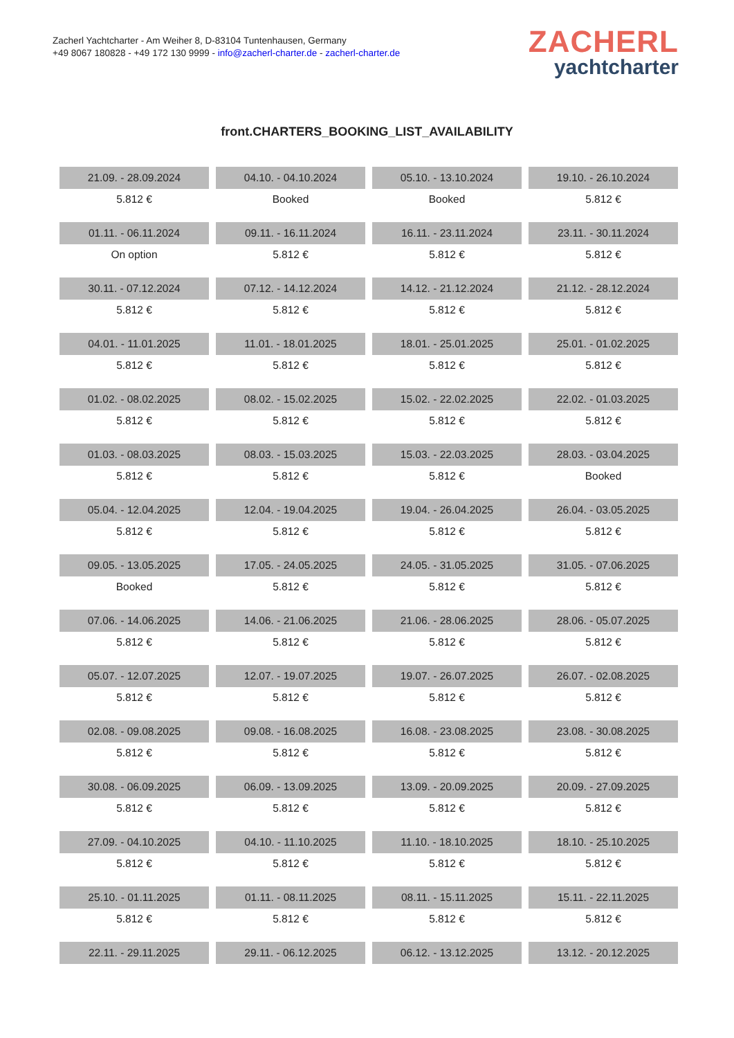Zacherl Yachtcharter - Am Weiher 8, D-83104 Tuntenhausen, Germany
+49 8067 180828 - +49 172 130 9999 - info@zacherl-charter.de - zacherl-charter.de
ZACHERL
yachtcharter
front.CHARTERS_BOOKING_LIST_AVAILABILITY
| 21.09. - 28.09.2024 | 04.10. - 04.10.2024 | 05.10. - 13.10.2024 | 19.10. - 26.10.2024 |
| 5.812 € | Booked | Booked | 5.812 € |
| 01.11. - 06.11.2024 | 09.11. - 16.11.2024 | 16.11. - 23.11.2024 | 23.11. - 30.11.2024 |
| On option | 5.812 € | 5.812 € | 5.812 € |
| 30.11. - 07.12.2024 | 07.12. - 14.12.2024 | 14.12. - 21.12.2024 | 21.12. - 28.12.2024 |
| 5.812 € | 5.812 € | 5.812 € | 5.812 € |
| 04.01. - 11.01.2025 | 11.01. - 18.01.2025 | 18.01. - 25.01.2025 | 25.01. - 01.02.2025 |
| 5.812 € | 5.812 € | 5.812 € | 5.812 € |
| 01.02. - 08.02.2025 | 08.02. - 15.02.2025 | 15.02. - 22.02.2025 | 22.02. - 01.03.2025 |
| 5.812 € | 5.812 € | 5.812 € | 5.812 € |
| 01.03. - 08.03.2025 | 08.03. - 15.03.2025 | 15.03. - 22.03.2025 | 28.03. - 03.04.2025 |
| 5.812 € | 5.812 € | 5.812 € | Booked |
| 05.04. - 12.04.2025 | 12.04. - 19.04.2025 | 19.04. - 26.04.2025 | 26.04. - 03.05.2025 |
| 5.812 € | 5.812 € | 5.812 € | 5.812 € |
| 09.05. - 13.05.2025 | 17.05. - 24.05.2025 | 24.05. - 31.05.2025 | 31.05. - 07.06.2025 |
| Booked | 5.812 € | 5.812 € | 5.812 € |
| 07.06. - 14.06.2025 | 14.06. - 21.06.2025 | 21.06. - 28.06.2025 | 28.06. - 05.07.2025 |
| 5.812 € | 5.812 € | 5.812 € | 5.812 € |
| 05.07. - 12.07.2025 | 12.07. - 19.07.2025 | 19.07. - 26.07.2025 | 26.07. - 02.08.2025 |
| 5.812 € | 5.812 € | 5.812 € | 5.812 € |
| 02.08. - 09.08.2025 | 09.08. - 16.08.2025 | 16.08. - 23.08.2025 | 23.08. - 30.08.2025 |
| 5.812 € | 5.812 € | 5.812 € | 5.812 € |
| 30.08. - 06.09.2025 | 06.09. - 13.09.2025 | 13.09. - 20.09.2025 | 20.09. - 27.09.2025 |
| 5.812 € | 5.812 € | 5.812 € | 5.812 € |
| 27.09. - 04.10.2025 | 04.10. - 11.10.2025 | 11.10. - 18.10.2025 | 18.10. - 25.10.2025 |
| 5.812 € | 5.812 € | 5.812 € | 5.812 € |
| 25.10. - 01.11.2025 | 01.11. - 08.11.2025 | 08.11. - 15.11.2025 | 15.11. - 22.11.2025 |
| 5.812 € | 5.812 € | 5.812 € | 5.812 € |
| 22.11. - 29.11.2025 | 29.11. - 06.12.2025 | 06.12. - 13.12.2025 | 13.12. - 20.12.2025 |